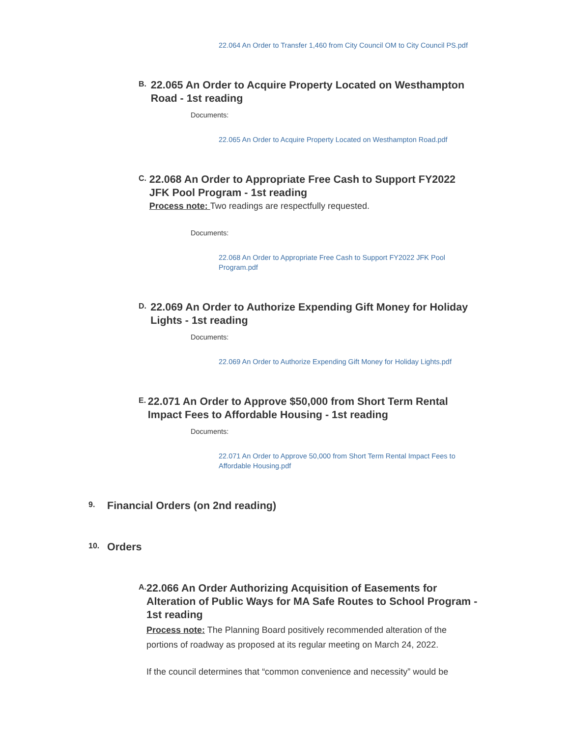22.064 An Order to Transfer 1,460 from City Council OM to City Council PS.pdf
B.
22.065 An Order to Acquire Property Located on Westhampton Road - 1st reading
Documents:
22.065 An Order to Acquire Property Located on Westhampton Road.pdf
C.
22.068 An Order to Appropriate Free Cash to Support FY2022 JFK Pool Program - 1st reading
Process note: Two readings are respectfully requested.
Documents:
22.068 An Order to Appropriate Free Cash to Support FY2022 JFK Pool Program.pdf
D.
22.069 An Order to Authorize Expending Gift Money for Holiday Lights - 1st reading
Documents:
22.069 An Order to Authorize Expending Gift Money for Holiday Lights.pdf
E.
22.071 An Order to Approve $50,000 from Short Term Rental Impact Fees to Affordable Housing - 1st reading
Documents:
22.071 An Order to Approve 50,000 from Short Term Rental Impact Fees to Affordable Housing.pdf
9.
Financial Orders (on 2nd reading)
10.
Orders
A.
22.066 An Order Authorizing Acquisition of Easements for Alteration of Public Ways for MA Safe Routes to School Program - 1st reading
Process note: The Planning Board positively recommended alteration of the portions of roadway as proposed at its regular meeting on March 24, 2022.
If the council determines that “common convenience and necessity” would be